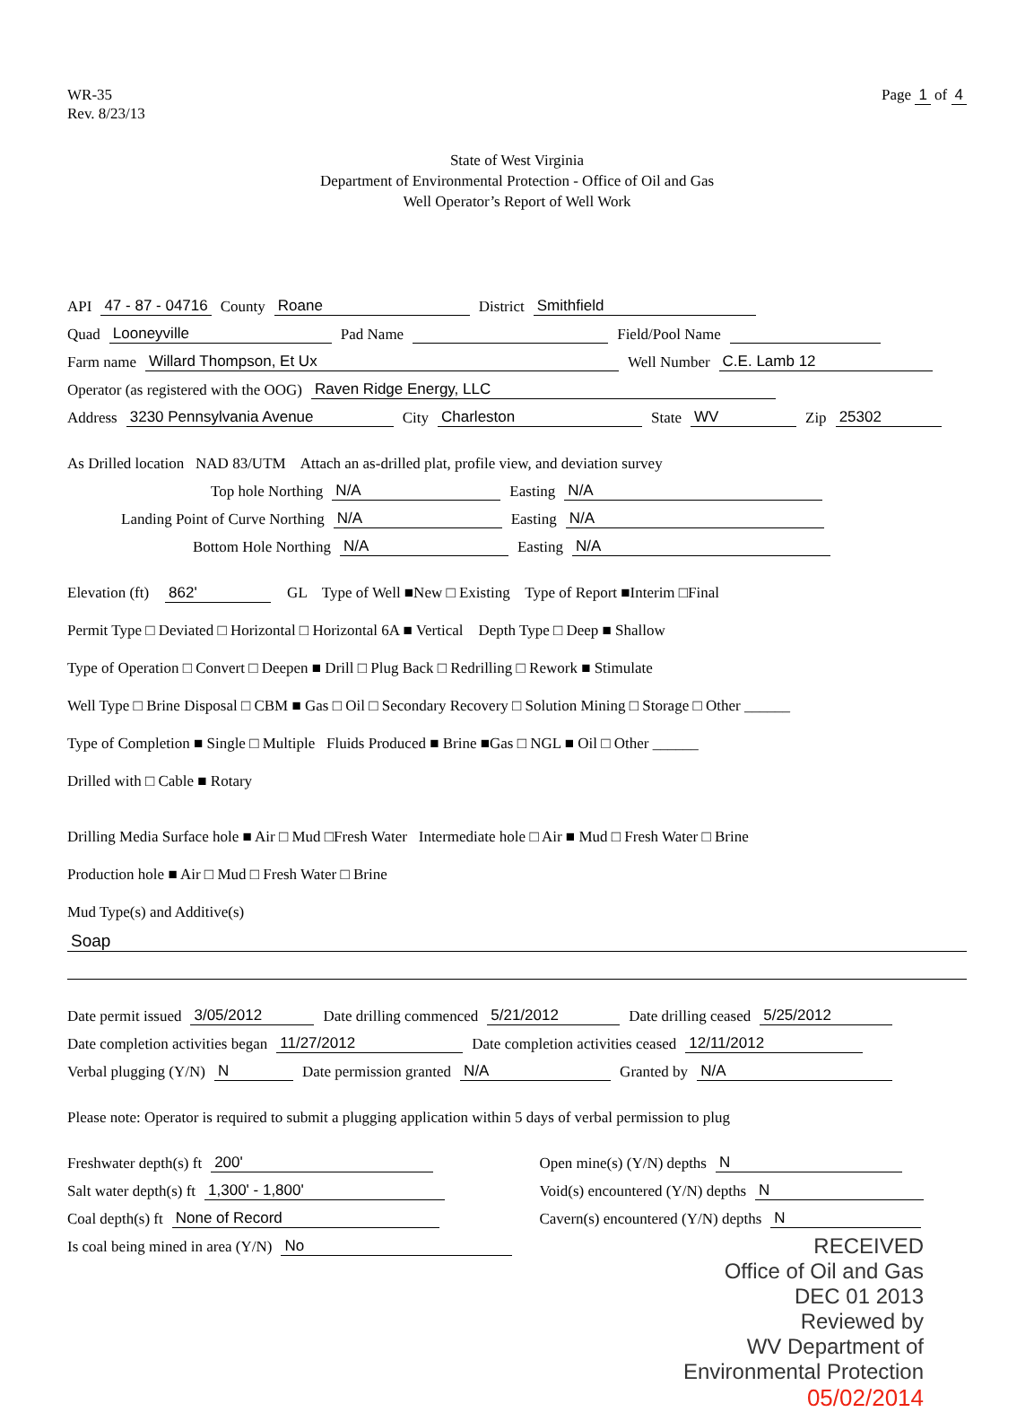WR-35
Rev. 8/23/13
Page 1 of 4
State of West Virginia
Department of Environmental Protection - Office of Oil and Gas
Well Operator’s Report of Well Work
API 47 - 87 - 04716 County Roane District Smithfield
Quad Looneyville Pad Name Field/Pool Name
Farm name Willard Thompson, Et Ux Well Number C.E. Lamb 12
Operator (as registered with the OOG) Raven Ridge Energy, LLC
Address 3230 Pennsylvania Avenue City Charleston State WV Zip 25302
As Drilled location NAD 83/UTM Attach an as-drilled plat, profile view, and deviation survey
Top hole Northing N/A Easting N/A
Landing Point of Curve Northing N/A Easting N/A
Bottom Hole Northing N/A Easting N/A
Elevation (ft) 862' GL Type of Well ■New □ Existing Type of Report ■Interim □Final
Permit Type □ Deviated □ Horizontal □ Horizontal 6A ■ Vertical Depth Type □ Deep ■ Shallow
Type of Operation □ Convert □ Deepen ■ Drill □ Plug Back □ Redrilling □ Rework ■ Stimulate
Well Type □ Brine Disposal □ CBM ■ Gas □ Oil □ Secondary Recovery □ Solution Mining □ Storage □ Other ______
Type of Completion ■ Single □ Multiple Fluids Produced ■ Brine ■Gas □ NGL ■ Oil □ Other ______
Drilled with □ Cable ■ Rotary
Drilling Media Surface hole ■ Air □ Mud □Fresh Water Intermediate hole □ Air ■ Mud □ Fresh Water □ Brine
Production hole ■ Air □ Mud □ Fresh Water □ Brine
Mud Type(s) and Additive(s)
Soap
Date permit issued 3/05/2012 Date drilling commenced 5/21/2012 Date drilling ceased 5/25/2012
Date completion activities began 11/27/2012 Date completion activities ceased 12/11/2012
Verbal plugging (Y/N) N Date permission granted N/A Granted by N/A
Please note: Operator is required to submit a plugging application within 5 days of verbal permission to plug
Freshwater depth(s) ft 200'
Salt water depth(s) ft 1,300' - 1,800'
Coal depth(s) ft None of Record
Is coal being mined in area (Y/N) No
Open mine(s) (Y/N) depths N
Void(s) encountered (Y/N) depths N
Cavern(s) encountered (Y/N) depths N
RECEIVED
Office of Oil and Gas
DEC 01 2013
Reviewed by
WV Department of
Environmental Protection
05/02/2014